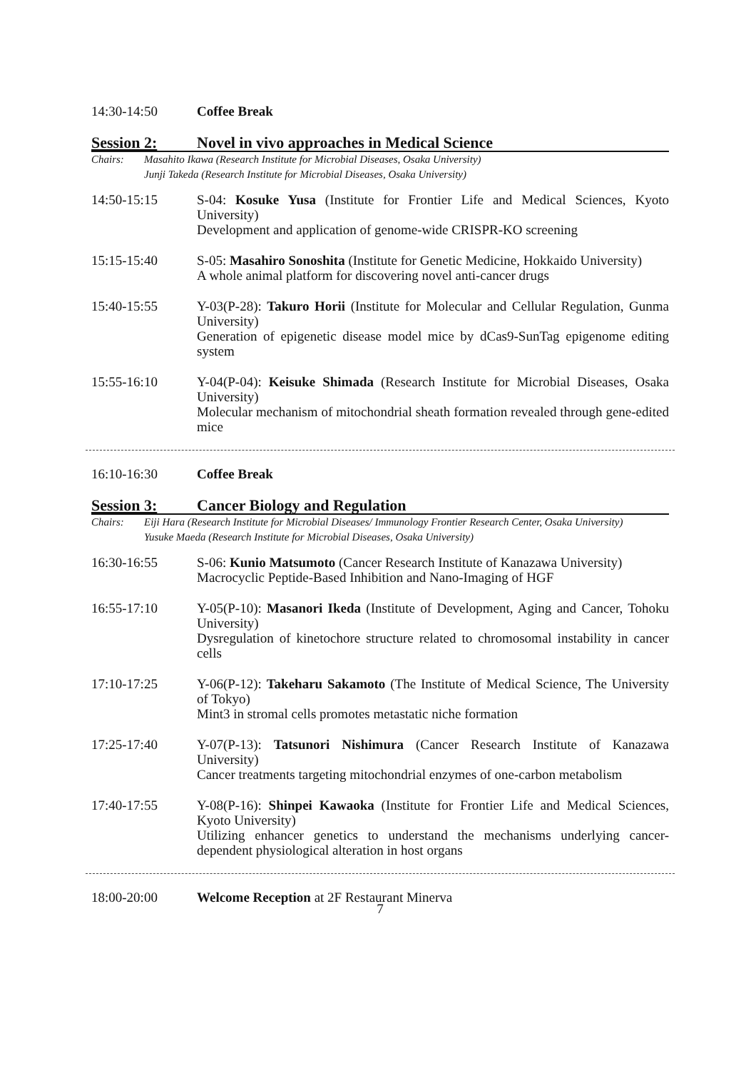14:30-14:50 Coffee Break
Session 2: Novel in vivo approaches in Medical Science
Chairs: Masahito Ikawa (Research Institute for Microbial Diseases, Osaka University)
Junji Takeda (Research Institute for Microbial Diseases, Osaka University)
14:50-15:15 S-04: Kosuke Yusa (Institute for Frontier Life and Medical Sciences, Kyoto University)
Development and application of genome-wide CRISPR-KO screening
15:15-15:40 S-05: Masahiro Sonoshita (Institute for Genetic Medicine, Hokkaido University)
A whole animal platform for discovering novel anti-cancer drugs
15:40-15:55 Y-03(P-28): Takuro Horii (Institute for Molecular and Cellular Regulation, Gunma University)
Generation of epigenetic disease model mice by dCas9-SunTag epigenome editing system
15:55-16:10 Y-04(P-04): Keisuke Shimada (Research Institute for Microbial Diseases, Osaka University)
Molecular mechanism of mitochondrial sheath formation revealed through gene-edited mice
16:10-16:30 Coffee Break
Session 3: Cancer Biology and Regulation
Chairs: Eiji Hara (Research Institute for Microbial Diseases/ Immunology Frontier Research Center, Osaka University)
Yusuke Maeda (Research Institute for Microbial Diseases, Osaka University)
16:30-16:55 S-06: Kunio Matsumoto (Cancer Research Institute of Kanazawa University)
Macrocyclic Peptide-Based Inhibition and Nano-Imaging of HGF
16:55-17:10 Y-05(P-10): Masanori Ikeda (Institute of Development, Aging and Cancer, Tohoku University)
Dysregulation of kinetochore structure related to chromosomal instability in cancer cells
17:10-17:25 Y-06(P-12): Takeharu Sakamoto (The Institute of Medical Science, The University of Tokyo)
Mint3 in stromal cells promotes metastatic niche formation
17:25-17:40 Y-07(P-13): Tatsunori Nishimura (Cancer Research Institute of Kanazawa University)
Cancer treatments targeting mitochondrial enzymes of one-carbon metabolism
17:40-17:55 Y-08(P-16): Shinpei Kawaoka (Institute for Frontier Life and Medical Sciences, Kyoto University)
Utilizing enhancer genetics to understand the mechanisms underlying cancer-dependent physiological alteration in host organs
18:00-20:00 Welcome Reception at 2F Restaurant Minerva
7